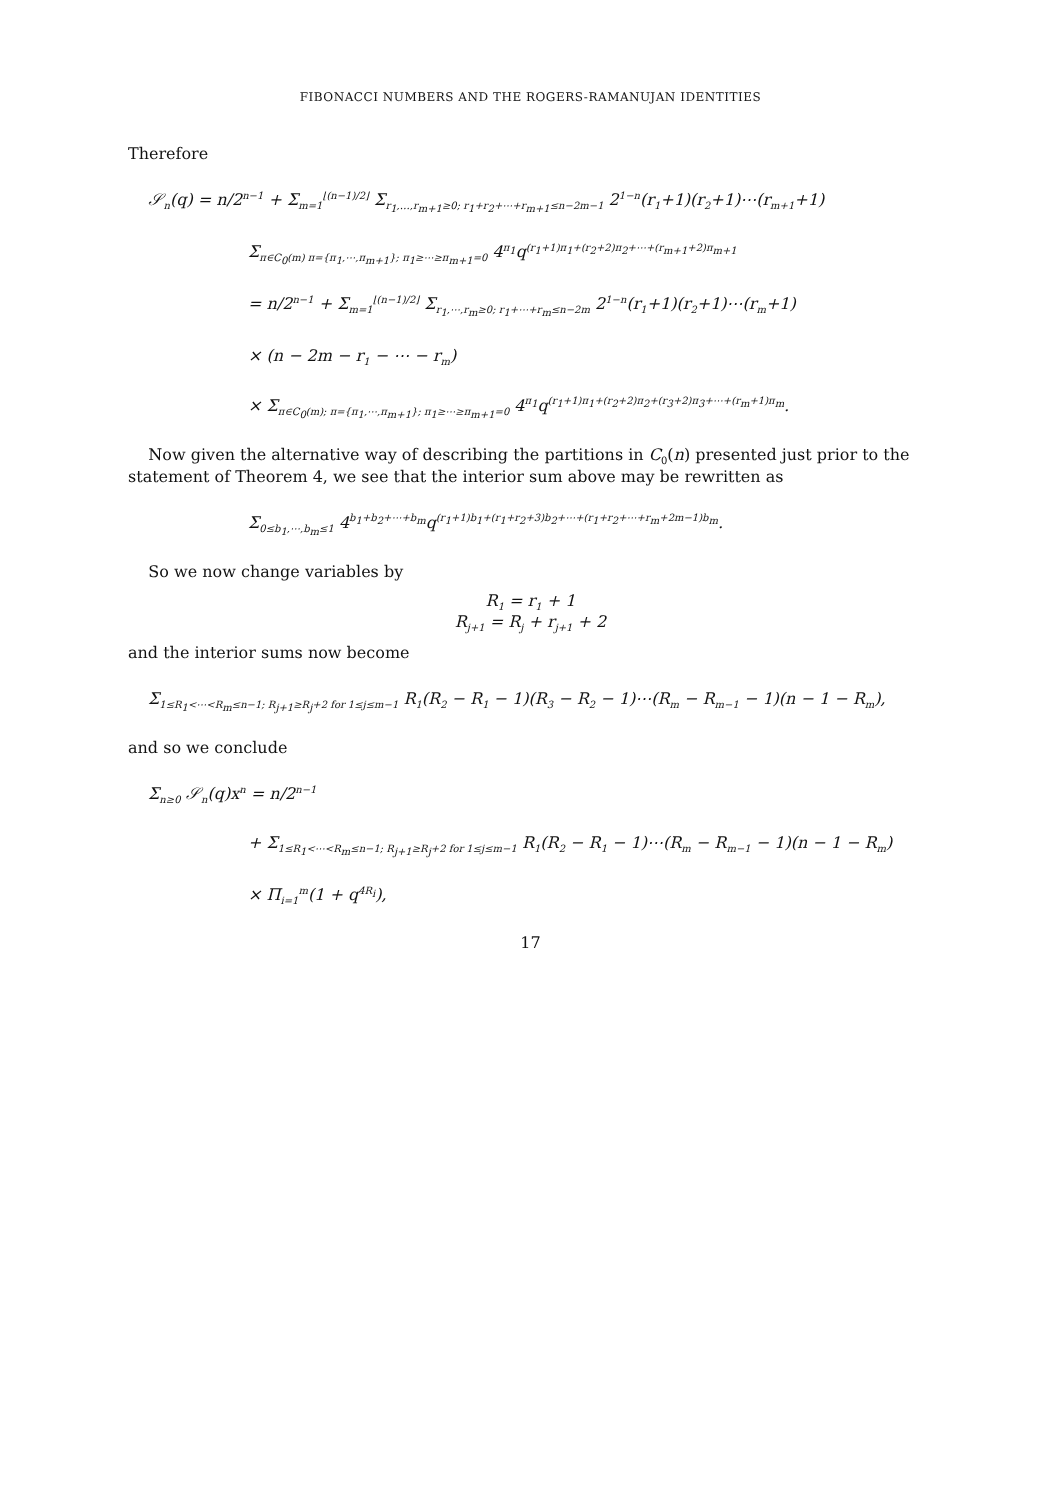FIBONACCI NUMBERS AND THE ROGERS-RAMANUJAN IDENTITIES
Therefore
𝒮<sub>n</sub>(q) = n/2<sup>n−1</sup> + Σ<sub>m=1</sub><sup>⌊(n−1)/2⌋</sup> Σ<sub>r<sub>1</sub>,…,r<sub>m+1</sub>≥0; r<sub>1</sub>+r<sub>2</sub>+⋯+r<sub>m+1</sub>≤n−2m−1</sub> 2<sup>1−n</sup>(r<sub>1</sub>+1)(r<sub>2</sub>+1)⋯(r<sub>m+1</sub>+1)
Σ<sub>π∈C<sub>0</sub>(m) π={π<sub>1</sub>,⋯,π<sub>m+1</sub>}; π<sub>1</sub>≥⋯≥π<sub>m+1</sub>=0</sub> 4<sup>π<sub>1</sub></sup>q<sup>(r<sub>1</sub>+1)π<sub>1</sub>+(r<sub>2</sub>+2)π<sub>2</sub>+⋯+(r<sub>m+1</sub>+2)π<sub>m+1</sub></sup>
= n/2<sup>n−1</sup> + Σ<sub>m=1</sub><sup>⌊(n−1)/2⌋</sup> Σ<sub>r<sub>1</sub>,⋯,r<sub>m</sub>≥0; r<sub>1</sub>+⋯+r<sub>m</sub>≤n−2m</sub> 2<sup>1−n</sup>(r<sub>1</sub>+1)(r<sub>2</sub>+1)⋯(r<sub>m</sub>+1)
× (n − 2m − r<sub>1</sub> − ⋯ − r<sub>m</sub>)
× Σ<sub>π∈C<sub>0</sub>(m); π={π<sub>1</sub>,⋯,π<sub>m+1</sub>}; π<sub>1</sub>≥⋯≥π<sub>m+1</sub>=0</sub> 4<sup>π<sub>1</sub></sup>q<sup>(r<sub>1</sub>+1)π<sub>1</sub>+(r<sub>2</sub>+2)π<sub>2</sub>+(r<sub>3</sub>+2)π<sub>3</sub>+⋯+(r<sub>m</sub>+1)π<sub>m</sub></sup>.
Now given the alternative way of describing the partitions in C<sub>0</sub>(n) presented just prior to the statement of Theorem 4, we see that the interior sum above may be rewritten as
Σ<sub>0≤b<sub>1</sub>,⋯,b<sub>m</sub>≤1</sub> 4<sup>b<sub>1</sub>+b<sub>2</sub>+⋯+b<sub>m</sub></sup>q<sup>(r<sub>1</sub>+1)b<sub>1</sub>+(r<sub>1</sub>+r<sub>2</sub>+3)b<sub>2</sub>+⋯+(r<sub>1</sub>+r<sub>2</sub>+⋯+r<sub>m</sub>+2m−1)b<sub>m</sub></sup>.
So we now change variables by
R<sub>1</sub> = r<sub>1</sub> + 1
R<sub>j+1</sub> = R<sub>j</sub> + r<sub>j+1</sub> + 2
and the interior sums now become
Σ<sub>1≤R<sub>1</sub><⋯<R<sub>m</sub>≤n−1; R<sub>j+1</sub>≥R<sub>j</sub>+2 for 1≤j≤m−1</sub> R<sub>1</sub>(R<sub>2</sub> − R<sub>1</sub> − 1)(R<sub>3</sub> − R<sub>2</sub> − 1)⋯(R<sub>m</sub> − R<sub>m−1</sub> − 1)(n − 1 − R<sub>m</sub>),
and so we conclude
Σ<sub>n≥0</sub> 𝒮<sub>n</sub>(q)x<sup>n</sup> = n/2<sup>n−1</sup>
+ Σ<sub>1≤R<sub>1</sub><⋯<R<sub>m</sub>≤n−1; R<sub>j+1</sub>≥R<sub>j</sub>+2 for 1≤j≤m−1</sub> R<sub>1</sub>(R<sub>2</sub> − R<sub>1</sub> − 1)⋯(R<sub>m</sub> − R<sub>m−1</sub> − 1)(n − 1 − R<sub>m</sub>)
× Π<sub>i=1</sub><sup>m</sup>(1 + q<sup>4R<sub>i</sub></sup>),
17